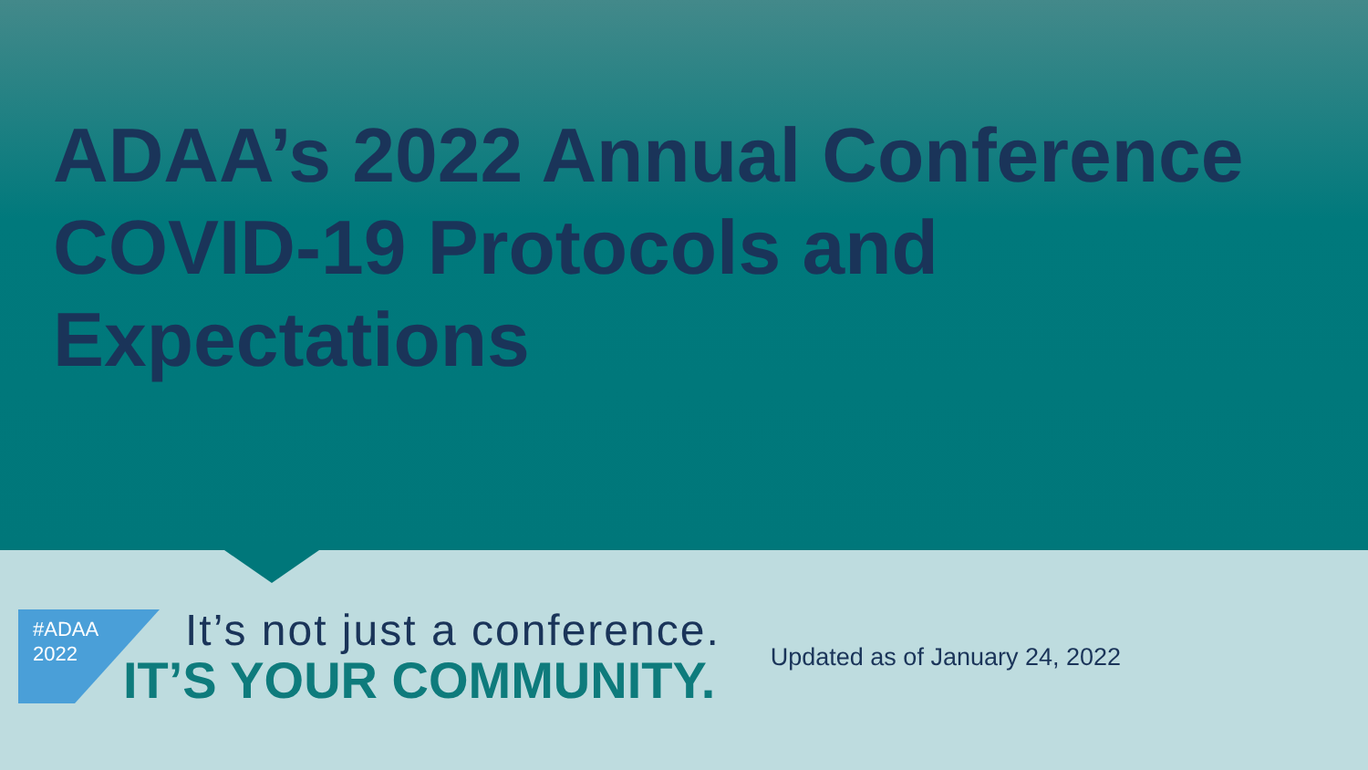ADAA’s 2022 Annual Conference COVID-19 Protocols and Expectations
#ADAA
2022
It’s not just a conference.
IT’S YOUR COMMUNITY.
Updated as of January 24, 2022